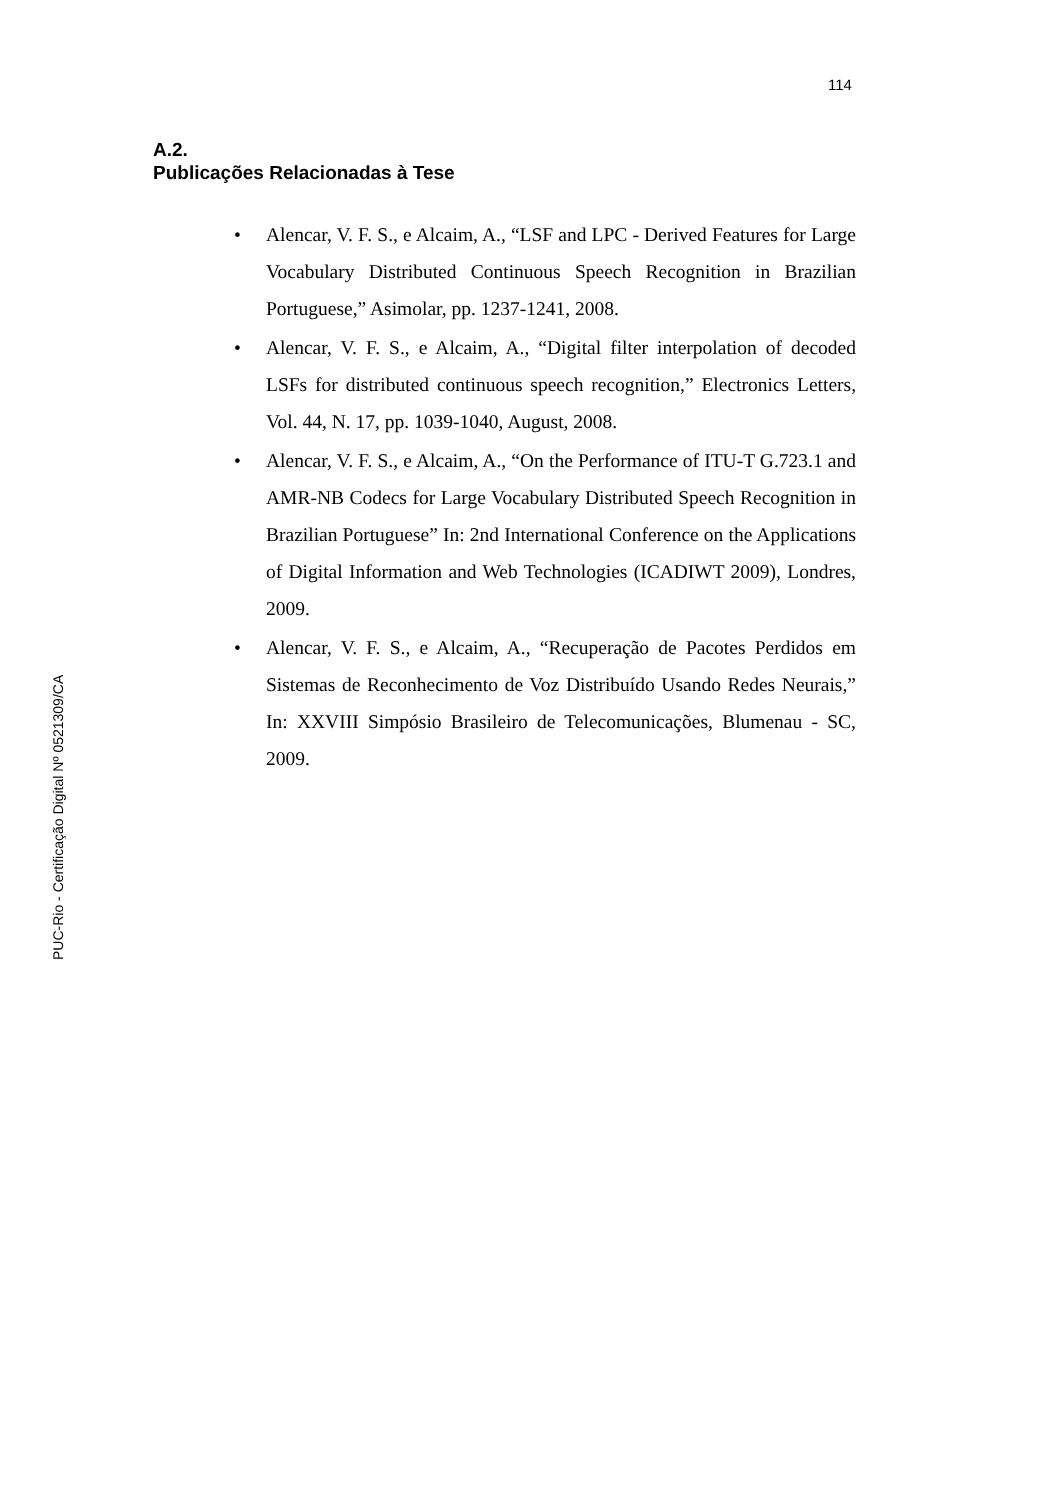114
A.2.
Publicações Relacionadas à Tese
• Alencar, V. F. S., e Alcaim, A., “LSF and LPC - Derived Features for Large Vocabulary Distributed Continuous Speech Recognition in Brazilian Portuguese,” Asimolar, pp. 1237-1241, 2008.
• Alencar, V. F. S., e Alcaim, A., “Digital filter interpolation of decoded LSFs for distributed continuous speech recognition,” Electronics Letters, Vol. 44, N. 17, pp. 1039-1040, August, 2008.
• Alencar, V. F. S., e Alcaim, A., “On the Performance of ITU-T G.723.1 and AMR-NB Codecs for Large Vocabulary Distributed Speech Recognition in Brazilian Portuguese” In: 2nd International Conference on the Applications of Digital Information and Web Technologies (ICADIWT 2009), Londres, 2009.
• Alencar, V. F. S., e Alcaim, A., “Recuperação de Pacotes Perdidos em Sistemas de Reconhecimento de Voz Distribuído Usando Redes Neurais,” In: XXVIII Simpósio Brasileiro de Telecomunicações, Blumenau - SC, 2009.
PUC-Rio - Certificação Digital Nº 0521309/CA